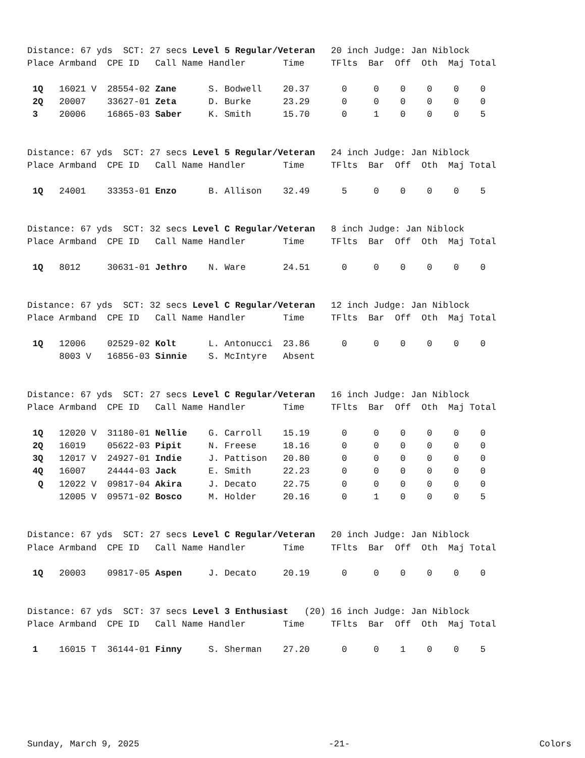Distance: 67 yds  SCT: 27 secs Level 5 Regular/Veteran   20 inch Judge: Jan Niblock
Place Armband  CPE ID   Call Name Handler       Time     TFlts  Bar  Off  Oth  Maj Total

 1Q   16021 V  28554-02 Zane      S. Bodwell    20.37      0     0    0    0    0    0
 2Q   20007    33627-01 Zeta      D. Burke      23.29      0     0    0    0    0    0
 3    20006    16865-03 Saber     K. Smith      15.70      0     1    0    0    0    5
Distance: 67 yds  SCT: 27 secs Level 5 Regular/Veteran   24 inch Judge: Jan Niblock
Place Armband  CPE ID   Call Name Handler       Time     TFlts  Bar  Off  Oth  Maj Total

 1Q   24001    33353-01 Enzo      B. Allison    32.49      5     0    0    0    0    5
Distance: 67 yds  SCT: 32 secs Level C Regular/Veteran   8 inch Judge: Jan Niblock
Place Armband  CPE ID   Call Name Handler       Time     TFlts  Bar  Off  Oth  Maj Total

 1Q   8012     30631-01 Jethro    N. Ware       24.51      0     0    0    0    0    0
Distance: 67 yds  SCT: 32 secs Level C Regular/Veteran   12 inch Judge: Jan Niblock
Place Armband  CPE ID   Call Name Handler       Time     TFlts  Bar  Off  Oth  Maj Total

 1Q   12006    02529-02 Kolt      L. Antonucci  23.86      0     0    0    0    0    0
      8003 V   16856-03 Sinnie    S. McIntyre   Absent
Distance: 67 yds  SCT: 27 secs Level C Regular/Veteran   16 inch Judge: Jan Niblock
Place Armband  CPE ID   Call Name Handler       Time     TFlts  Bar  Off  Oth  Maj Total

 1Q   12020 V  31180-01 Nellie    G. Carroll    15.19      0     0    0    0    0    0
 2Q   16019    05622-03 Pipit     N. Freese     18.16      0     0    0    0    0    0
 3Q   12017 V  24927-01 Indie     J. Pattison   20.80      0     0    0    0    0    0
 4Q   16007    24444-03 Jack      E. Smith      22.23      0     0    0    0    0    0
  Q   12022 V  09817-04 Akira     J. Decato     22.75      0     0    0    0    0    0
      12005 V  09571-02 Bosco     M. Holder     20.16      0     1    0    0    0    5
Distance: 67 yds  SCT: 27 secs Level C Regular/Veteran   20 inch Judge: Jan Niblock
Place Armband  CPE ID   Call Name Handler       Time     TFlts  Bar  Off  Oth  Maj Total

 1Q   20003    09817-05 Aspen     J. Decato     20.19      0     0    0    0    0    0
Distance: 67 yds  SCT: 37 secs Level 3 Enthusiast   (20) 16 inch Judge: Jan Niblock
Place Armband  CPE ID   Call Name Handler       Time     TFlts  Bar  Off  Oth  Maj Total

 1    16015 T  36144-01 Finny     S. Sherman    27.20      0     0    1    0    0    5
Sunday, March 9, 2025 -21- Colors